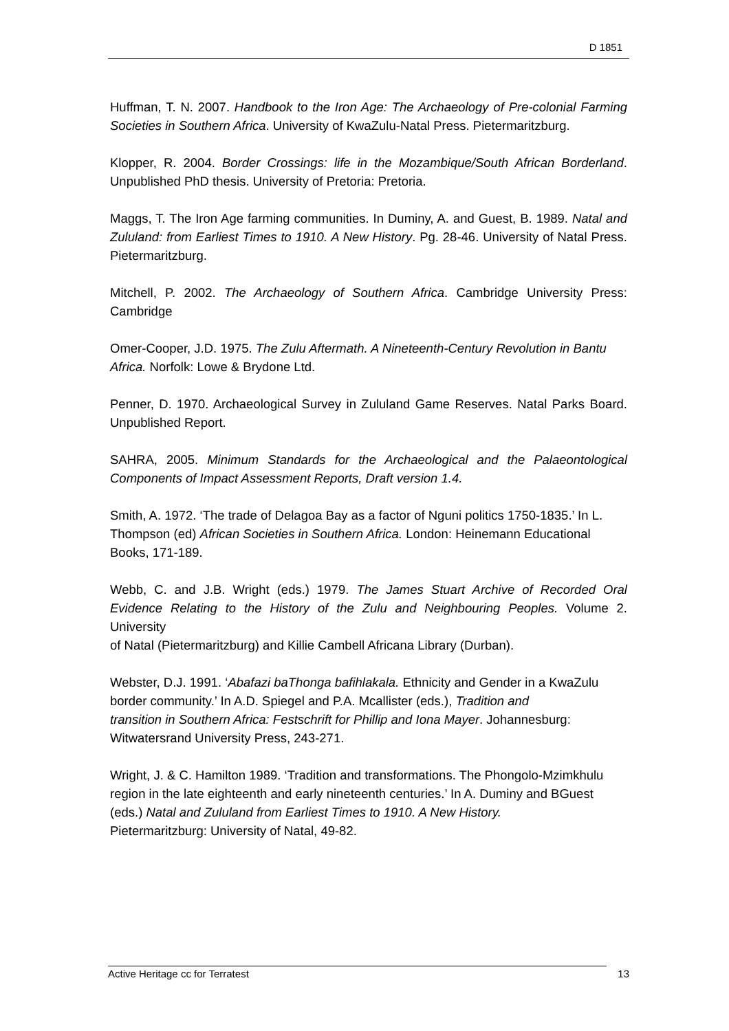D 1851
Huffman, T. N. 2007. Handbook to the Iron Age: The Archaeology of Pre-colonial Farming Societies in Southern Africa. University of KwaZulu-Natal Press. Pietermaritzburg.
Klopper, R. 2004. Border Crossings: life in the Mozambique/South African Borderland. Unpublished PhD thesis. University of Pretoria: Pretoria.
Maggs, T. The Iron Age farming communities. In Duminy, A. and Guest, B. 1989. Natal and Zululand: from Earliest Times to 1910. A New History. Pg. 28-46. University of Natal Press. Pietermaritzburg.
Mitchell, P. 2002. The Archaeology of Southern Africa. Cambridge University Press: Cambridge
Omer-Cooper, J.D. 1975. The Zulu Aftermath. A Nineteenth-Century Revolution in Bantu
Africa. Norfolk: Lowe & Brydone Ltd.
Penner, D. 1970. Archaeological Survey in Zululand Game Reserves. Natal Parks Board. Unpublished Report.
SAHRA, 2005. Minimum Standards for the Archaeological and the Palaeontological Components of Impact Assessment Reports, Draft version 1.4.
Smith, A. 1972. ‘The trade of Delagoa Bay as a factor of Nguni politics 1750-1835.’ In L. Thompson (ed) African Societies in Southern Africa. London: Heinemann Educational Books, 171-189.
Webb, C. and J.B. Wright (eds.) 1979. The James Stuart Archive of Recorded Oral Evidence Relating to the History of the Zulu and Neighbouring Peoples. Volume 2. University
of Natal (Pietermaritzburg) and Killie Cambell Africana Library (Durban).
Webster, D.J. 1991. ‘Abafazi baThonga bafihlakala. Ethnicity and Gender in a KwaZulu border community.’ In A.D. Spiegel and P.A. Mcallister (eds.), Tradition and
transition in Southern Africa: Festschrift for Phillip and Iona Mayer. Johannesburg: Witwatersrand University Press, 243-271.
Wright, J. & C. Hamilton 1989. ‘Tradition and transformations. The Phongolo-Mzimkhulu region in the late eighteenth and early nineteenth centuries.’ In A. Duminy and BGuest (eds.) Natal and Zululand from Earliest Times to 1910. A New History.
Pietermaritzburg: University of Natal, 49-82.
Active Heritage cc for Terratest 13